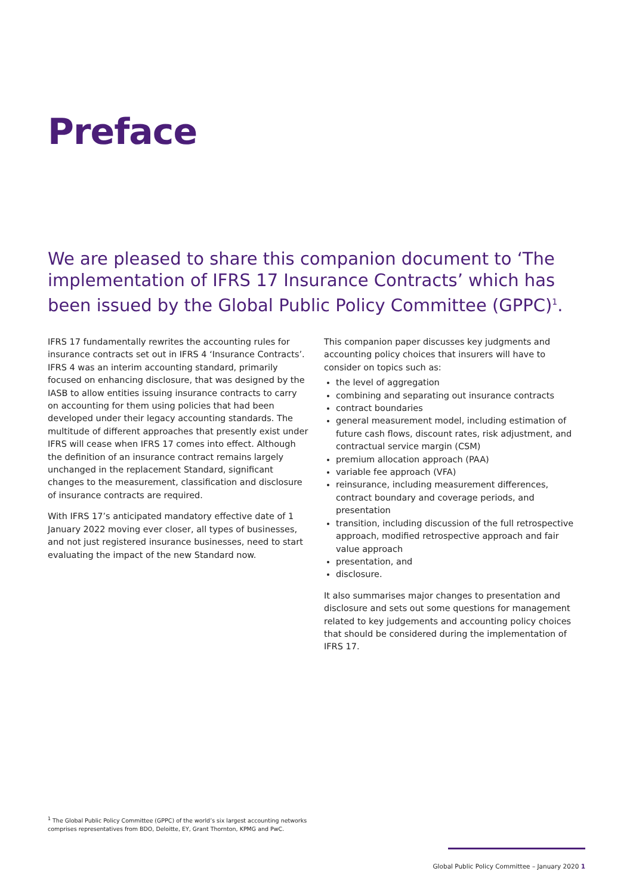Preface
We are pleased to share this companion document to ‘The implementation of IFRS 17 Insurance Contracts’ which has been issued by the Global Public Policy Committee (GPPC)<sup>1</sup>.
IFRS 17 fundamentally rewrites the accounting rules for insurance contracts set out in IFRS 4 ‘Insurance Contracts’. IFRS 4 was an interim accounting standard, primarily focused on enhancing disclosure, that was designed by the IASB to allow entities issuing insurance contracts to carry on accounting for them using policies that had been developed under their legacy accounting standards. The multitude of different approaches that presently exist under IFRS will cease when IFRS 17 comes into effect. Although the definition of an insurance contract remains largely unchanged in the replacement Standard, significant changes to the measurement, classification and disclosure of insurance contracts are required.
With IFRS 17’s anticipated mandatory effective date of 1 January 2022 moving ever closer, all types of businesses, and not just registered insurance businesses, need to start evaluating the impact of the new Standard now.
This companion paper discusses key judgments and accounting policy choices that insurers will have to consider on topics such as:
the level of aggregation
combining and separating out insurance contracts
contract boundaries
general measurement model, including estimation of future cash flows, discount rates, risk adjustment, and contractual service margin (CSM)
premium allocation approach (PAA)
variable fee approach (VFA)
reinsurance, including measurement differences, contract boundary and coverage periods, and presentation
transition, including discussion of the full retrospective approach, modified retrospective approach and fair value approach
presentation, and
disclosure.
It also summarises major changes to presentation and disclosure and sets out some questions for management related to key judgements and accounting policy choices that should be considered during the implementation of IFRS 17.
<sup>1</sup> The Global Public Policy Committee (GPPC) of the world’s six largest accounting networks comprises representatives from BDO, Deloitte, EY, Grant Thornton, KPMG and PwC.
Global Public Policy Committee – January 2020 1